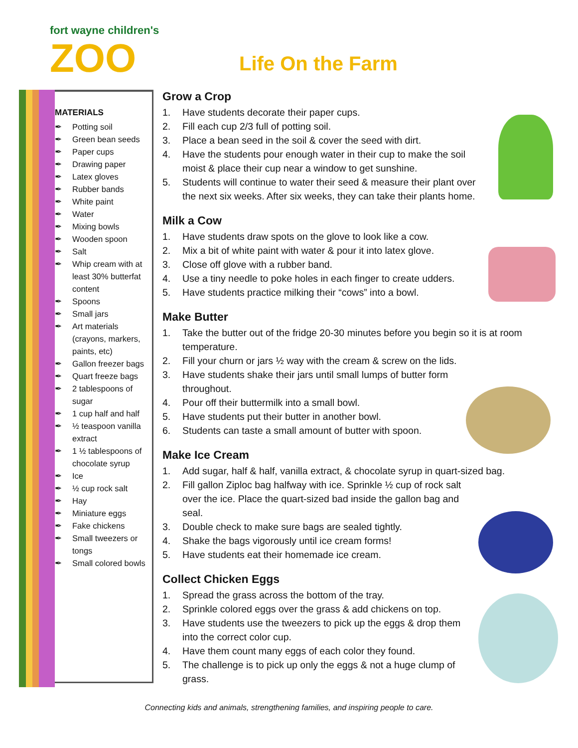fort wayne children's
ZOO
Life On the Farm
MATERIALS
✒ Potting soil
✒ Green bean seeds
✒ Paper cups
✒ Drawing paper
✒ Latex gloves
✒ Rubber bands
✒ White paint
✒ Water
✒ Mixing bowls
✒ Wooden spoon
✒ Salt
✒ Whip cream with at least 30% butterfat content
✒ Spoons
✒ Small jars
✒ Art materials (crayons, markers, paints, etc)
✒ Gallon freezer bags
✒ Quart freeze bags
✒ 2 tablespoons of sugar
✒ 1 cup half and half
✒ ½ teaspoon vanilla extract
✒ 1 ½ tablespoons of chocolate syrup
✒ Ice
✒ ½ cup rock salt
✒ Hay
✒ Miniature eggs
✒ Fake chickens
✒ Small tweezers or tongs
✒ Small colored bowls
Grow a Crop
1. Have students decorate their paper cups.
2. Fill each cup 2/3 full of potting soil.
3. Place a bean seed in the soil & cover the seed with dirt.
4. Have the students pour enough water in their cup to make the soil moist & place their cup near a window to get sunshine.
5. Students will continue to water their seed & measure their plant over the next six weeks. After six weeks, they can take their plants home.
Milk a Cow
1. Have students draw spots on the glove to look like a cow.
2. Mix a bit of white paint with water & pour it into latex glove.
3. Close off glove with a rubber band.
4. Use a tiny needle to poke holes in each finger to create udders.
5. Have students practice milking their “cows” into a bowl.
Make Butter
1. Take the butter out of the fridge 20-30 minutes before you begin so it is at room temperature.
2. Fill your churn or jars ½ way with the cream & screw on the lids.
3. Have students shake their jars until small lumps of butter form throughout.
4. Pour off their buttermilk into a small bowl.
5. Have students put their butter in another bowl.
6. Students can taste a small amount of butter with spoon.
Make Ice Cream
1. Add sugar, half & half, vanilla extract, & chocolate syrup in quart-sized bag.
2. Fill gallon Ziploc bag halfway with ice. Sprinkle ½ cup of rock salt over the ice. Place the quart-sized bad inside the gallon bag and seal.
3. Double check to make sure bags are sealed tightly.
4. Shake the bags vigorously until ice cream forms!
5. Have students eat their homemade ice cream.
Collect Chicken Eggs
1. Spread the grass across the bottom of the tray.
2. Sprinkle colored eggs over the grass & add chickens on top.
3. Have students use the tweezers to pick up the eggs & drop them into the correct color cup.
4. Have them count many eggs of each color they found.
5. The challenge is to pick up only the eggs & not a huge clump of grass.
Connecting kids and animals, strengthening families, and inspiring people to care.